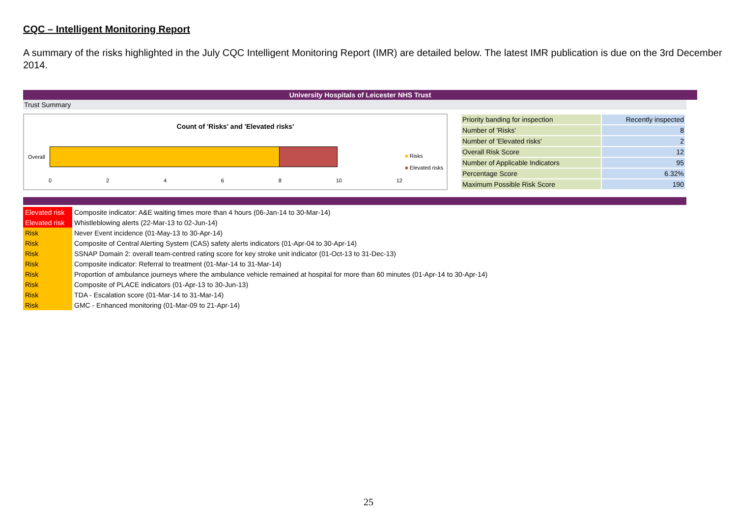CQC – Intelligent Monitoring Report
A summary of the risks highlighted in the July CQC Intelligent Monitoring Report (IMR) are detailed below. The latest IMR publication is due on the 3rd December 2014.
University Hospitals of Leicester NHS Trust
Trust Summary
Count of 'Risks' and 'Elevated risks'
Overall
0 2 4 6 8 10 12
■ Risks
■ Elevated risks
| Priority banding for inspection | Recently inspected |
| Number of 'Risks' | 8 |
| Number of 'Elevated risks' | 2 |
| Overall Risk Score | 12 |
| Number of Applicable Indicators | 95 |
| Percentage Score | 6.32% |
| Maximum Possible Risk Score | 190 |
| Elevated risk | Composite indicator: A&E waiting times more than 4 hours (06-Jan-14 to 30-Mar-14) |
| Elevated risk | Whistleblowing alerts (22-Mar-13 to 02-Jun-14) |
| Risk | Never Event incidence (01-May-13 to 30-Apr-14) |
| Risk | Composite of Central Alerting System (CAS) safety alerts indicators (01-Apr-04 to 30-Apr-14) |
| Risk | SSNAP Domain 2: overall team-centred rating score for key stroke unit indicator (01-Oct-13 to 31-Dec-13) |
| Risk | Composite indicator: Referral to treatment (01-Mar-14 to 31-Mar-14) |
| Risk | Proportion of ambulance journeys where the ambulance vehicle remained at hospital for more than 60 minutes (01-Apr-14 to 30-Apr-14) |
| Risk | Composite of PLACE indicators (01-Apr-13 to 30-Jun-13) |
| Risk | TDA - Escalation score (01-Mar-14 to 31-Mar-14) |
| Risk | GMC - Enhanced monitoring (01-Mar-09 to 21-Apr-14) |
25